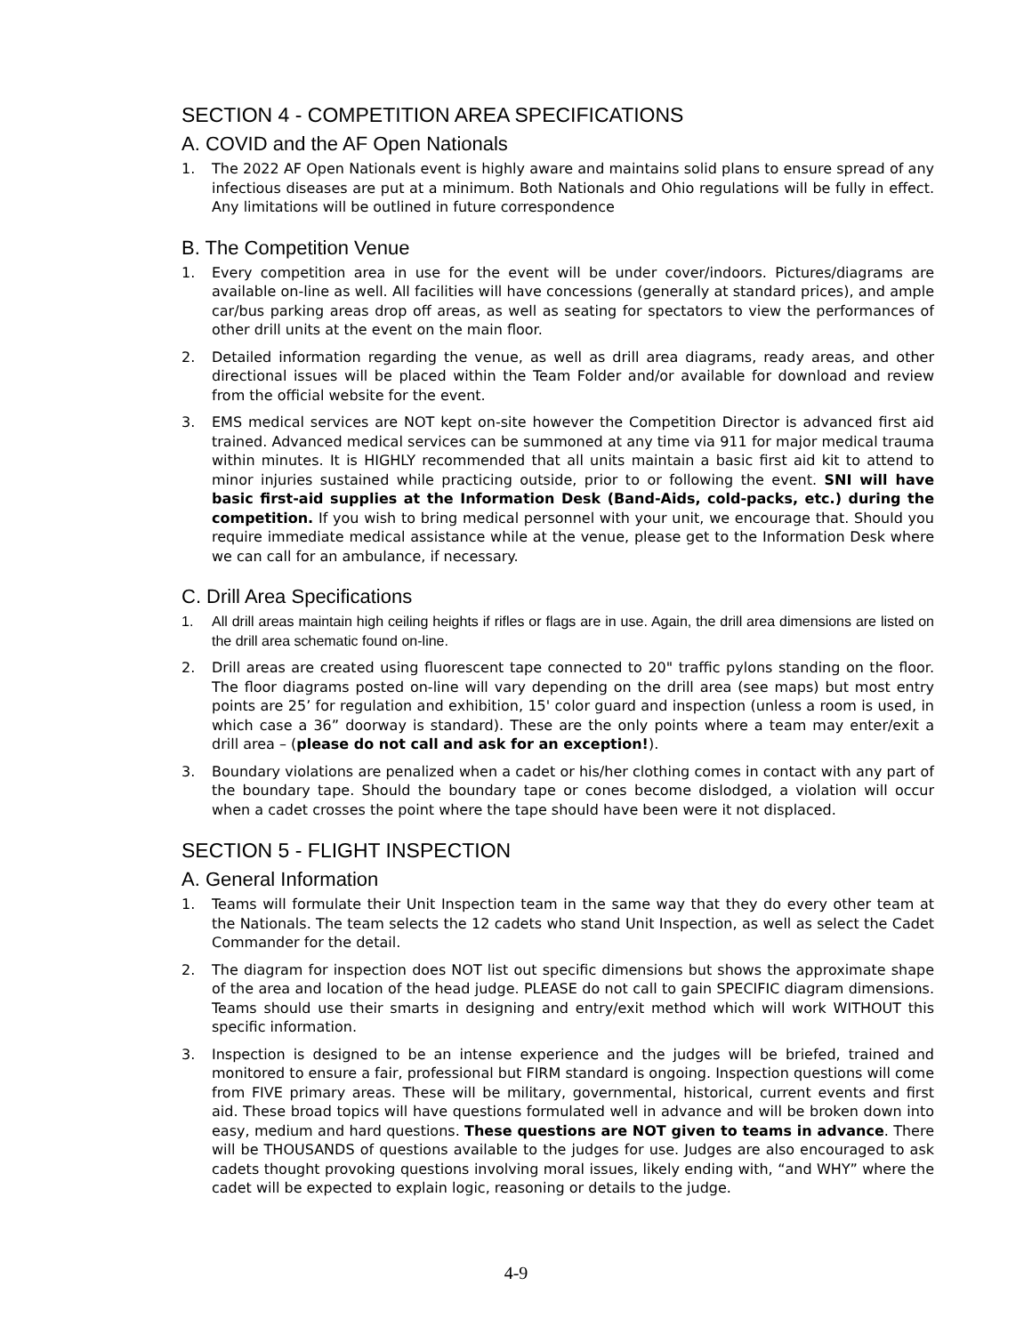SECTION 4 - COMPETITION AREA SPECIFICATIONS
A. COVID and the AF Open Nationals
1. The 2022 AF Open Nationals event is highly aware and maintains solid plans to ensure spread of any infectious diseases are put at a minimum. Both Nationals and Ohio regulations will be fully in effect. Any limitations will be outlined in future correspondence
B. The Competition Venue
1. Every competition area in use for the event will be under cover/indoors. Pictures/diagrams are available on-line as well. All facilities will have concessions (generally at standard prices), and ample car/bus parking areas drop off areas, as well as seating for spectators to view the performances of other drill units at the event on the main floor.
2. Detailed information regarding the venue, as well as drill area diagrams, ready areas, and other directional issues will be placed within the Team Folder and/or available for download and review from the official website for the event.
3. EMS medical services are NOT kept on-site however the Competition Director is advanced first aid trained. Advanced medical services can be summoned at any time via 911 for major medical trauma within minutes. It is HIGHLY recommended that all units maintain a basic first aid kit to attend to minor injuries sustained while practicing outside, prior to or following the event. SNI will have basic first-aid supplies at the Information Desk (Band-Aids, cold-packs, etc.) during the competition. If you wish to bring medical personnel with your unit, we encourage that. Should you require immediate medical assistance while at the venue, please get to the Information Desk where we can call for an ambulance, if necessary.
C. Drill Area Specifications
1. All drill areas maintain high ceiling heights if rifles or flags are in use. Again, the drill area dimensions are listed on the drill area schematic found on-line.
2. Drill areas are created using fluorescent tape connected to 20" traffic pylons standing on the floor. The floor diagrams posted on-line will vary depending on the drill area (see maps) but most entry points are 25’ for regulation and exhibition, 15' color guard and inspection (unless a room is used, in which case a 36” doorway is standard). These are the only points where a team may enter/exit a drill area – (please do not call and ask for an exception!).
3. Boundary violations are penalized when a cadet or his/her clothing comes in contact with any part of the boundary tape. Should the boundary tape or cones become dislodged, a violation will occur when a cadet crosses the point where the tape should have been were it not displaced.
SECTION 5 - FLIGHT INSPECTION
A. General Information
1. Teams will formulate their Unit Inspection team in the same way that they do every other team at the Nationals. The team selects the 12 cadets who stand Unit Inspection, as well as select the Cadet Commander for the detail.
2. The diagram for inspection does NOT list out specific dimensions but shows the approximate shape of the area and location of the head judge. PLEASE do not call to gain SPECIFIC diagram dimensions. Teams should use their smarts in designing and entry/exit method which will work WITHOUT this specific information.
3. Inspection is designed to be an intense experience and the judges will be briefed, trained and monitored to ensure a fair, professional but FIRM standard is ongoing. Inspection questions will come from FIVE primary areas. These will be military, governmental, historical, current events and first aid. These broad topics will have questions formulated well in advance and will be broken down into easy, medium and hard questions. These questions are NOT given to teams in advance. There will be THOUSANDS of questions available to the judges for use. Judges are also encouraged to ask cadets thought provoking questions involving moral issues, likely ending with, “and WHY” where the cadet will be expected to explain logic, reasoning or details to the judge.
4-9